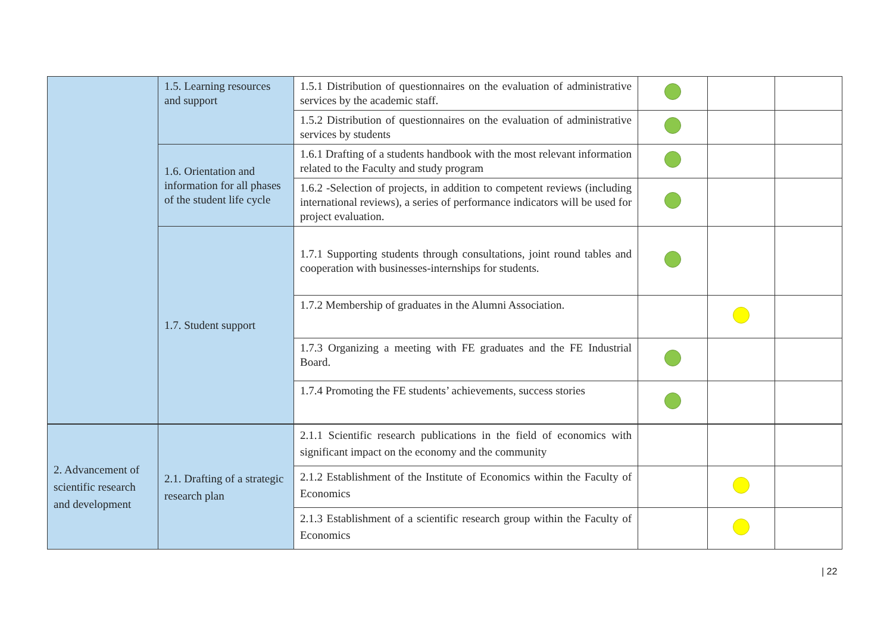| | 1.5. Learning resources and support | 1.5.1 Distribution of questionnaires on the evaluation of administrative services by the academic staff. | | | |
| | | 1.5.2 Distribution of questionnaires on the evaluation of administrative services by students | | | |
| | 1.6. Orientation and information for all phases of the student life cycle | 1.6.1 Drafting of a students handbook with the most relevant information related to the Faculty and study program | | | |
| | | 1.6.2 -Selection of projects, in addition to competent reviews (including international reviews), a series of performance indicators will be used for project evaluation. | | | |
| | 1.7. Student support | 1.7.1 Supporting students through consultations, joint round tables and cooperation with businesses-internships for students. | | | |
| | | 1.7.2 Membership of graduates in the Alumni Association. | | | |
| | | 1.7.3 Organizing a meeting with FE graduates and the FE Industrial Board. | | | |
| | | 1.7.4 Promoting the FE students’ achievements, success stories | | | |
| 2. Advancement of scientific research and development | 2.1. Drafting of a strategic research plan | 2.1.1 Scientific research publications in the field of economics with significant impact on the economy and the community | | | |
| | | 2.1.2 Establishment of the Institute of Economics within the Faculty of Economics | | | |
| | | 2.1.3 Establishment of a scientific research group within the Faculty of Economics | | | |
| 22